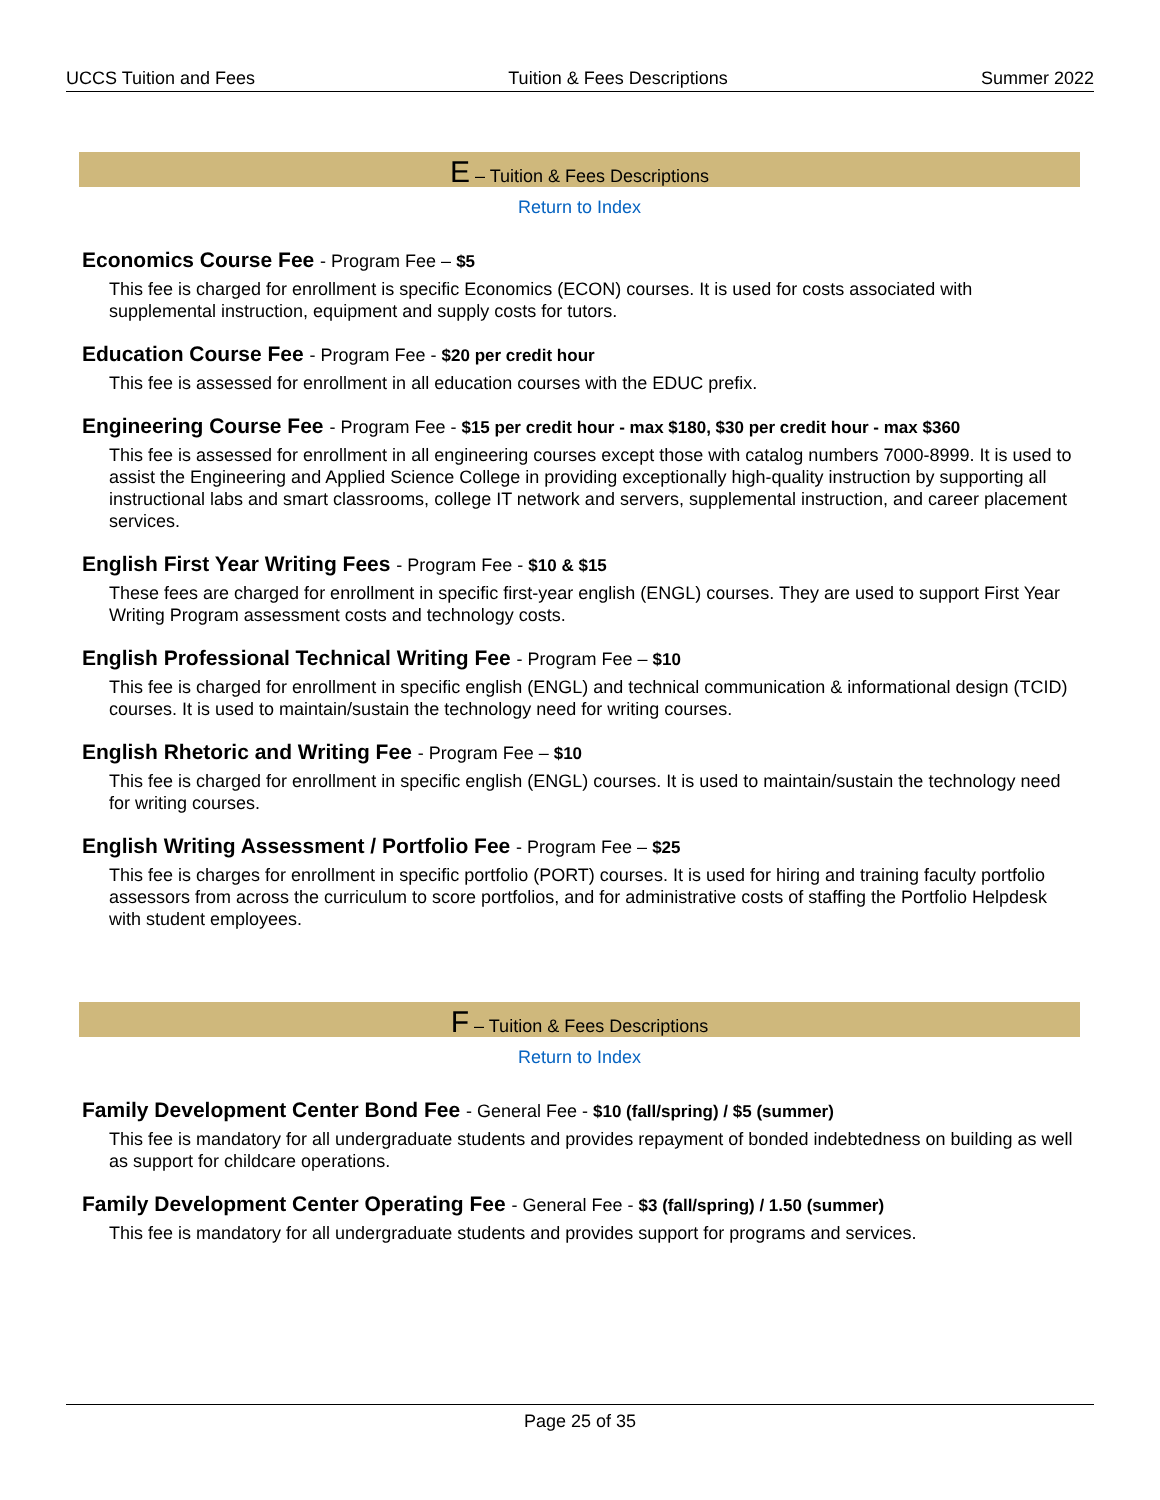UCCS Tuition and Fees Tuition & Fees Descriptions Summer 2022
E – Tuition & Fees Descriptions
Return to Index
Economics Course Fee - Program Fee – $5
This fee is charged for enrollment is specific Economics (ECON) courses. It is used for costs associated with supplemental instruction, equipment and supply costs for tutors.
Education Course Fee - Program Fee - $20 per credit hour
This fee is assessed for enrollment in all education courses with the EDUC prefix.
Engineering Course Fee - Program Fee - $15 per credit hour - max $180, $30 per credit hour - max $360
This fee is assessed for enrollment in all engineering courses except those with catalog numbers 7000-8999. It is used to assist the Engineering and Applied Science College in providing exceptionally high-quality instruction by supporting all instructional labs and smart classrooms, college IT network and servers, supplemental instruction, and career placement services.
English First Year Writing Fees - Program Fee - $10 & $15
These fees are charged for enrollment in specific first-year english (ENGL) courses. They are used to support First Year Writing Program assessment costs and technology costs.
English Professional Technical Writing Fee - Program Fee – $10
This fee is charged for enrollment in specific english (ENGL) and technical communication & informational design (TCID) courses. It is used to maintain/sustain the technology need for writing courses.
English Rhetoric and Writing Fee - Program Fee – $10
This fee is charged for enrollment in specific english (ENGL) courses. It is used to maintain/sustain the technology need for writing courses.
English Writing Assessment / Portfolio Fee - Program Fee – $25
This fee is charges for enrollment in specific portfolio (PORT) courses. It is used for hiring and training faculty portfolio assessors from across the curriculum to score portfolios, and for administrative costs of staffing the Portfolio Helpdesk with student employees.
F – Tuition & Fees Descriptions
Return to Index
Family Development Center Bond Fee - General Fee - $10 (fall/spring) / $5 (summer)
This fee is mandatory for all undergraduate students and provides repayment of bonded indebtedness on building as well as support for childcare operations.
Family Development Center Operating Fee - General Fee - $3 (fall/spring) / 1.50 (summer)
This fee is mandatory for all undergraduate students and provides support for programs and services.
Page 25 of 35